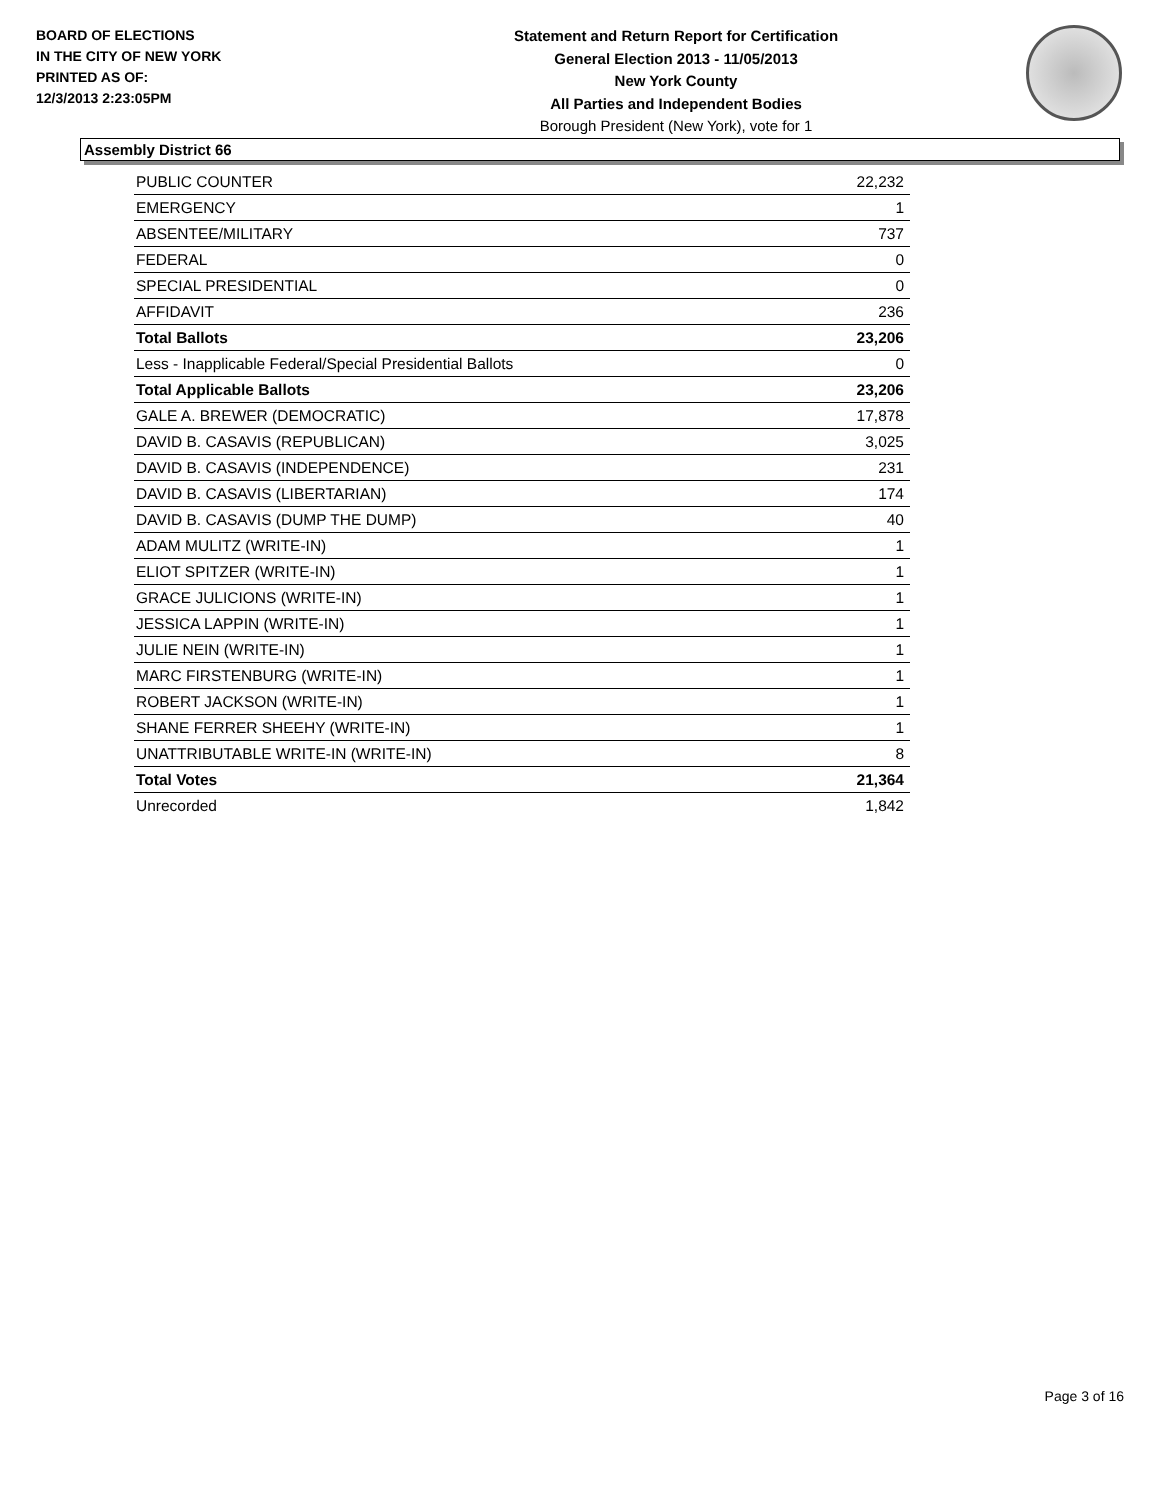BOARD OF ELECTIONS
IN THE CITY OF NEW YORK
PRINTED AS OF:
12/3/2013 2:23:05PM
Statement and Return Report for Certification
General Election 2013 - 11/05/2013
New York County
All Parties and Independent Bodies
Borough President (New York), vote for 1
Assembly District 66
| PUBLIC COUNTER | 22,232 |
| EMERGENCY | 1 |
| ABSENTEE/MILITARY | 737 |
| FEDERAL | 0 |
| SPECIAL PRESIDENTIAL | 0 |
| AFFIDAVIT | 236 |
| Total Ballots | 23,206 |
| Less - Inapplicable Federal/Special Presidential Ballots | 0 |
| Total Applicable Ballots | 23,206 |
| GALE A. BREWER (DEMOCRATIC) | 17,878 |
| DAVID B. CASAVIS (REPUBLICAN) | 3,025 |
| DAVID B. CASAVIS (INDEPENDENCE) | 231 |
| DAVID B. CASAVIS (LIBERTARIAN) | 174 |
| DAVID B. CASAVIS (DUMP THE DUMP) | 40 |
| ADAM MULITZ (WRITE-IN) | 1 |
| ELIOT SPITZER (WRITE-IN) | 1 |
| GRACE JULICIONS (WRITE-IN) | 1 |
| JESSICA LAPPIN (WRITE-IN) | 1 |
| JULIE NEIN (WRITE-IN) | 1 |
| MARC FIRSTENBURG (WRITE-IN) | 1 |
| ROBERT JACKSON (WRITE-IN) | 1 |
| SHANE FERRER SHEEHY (WRITE-IN) | 1 |
| UNATTRIBUTABLE WRITE-IN (WRITE-IN) | 8 |
| Total Votes | 21,364 |
| Unrecorded | 1,842 |
Page 3 of 16